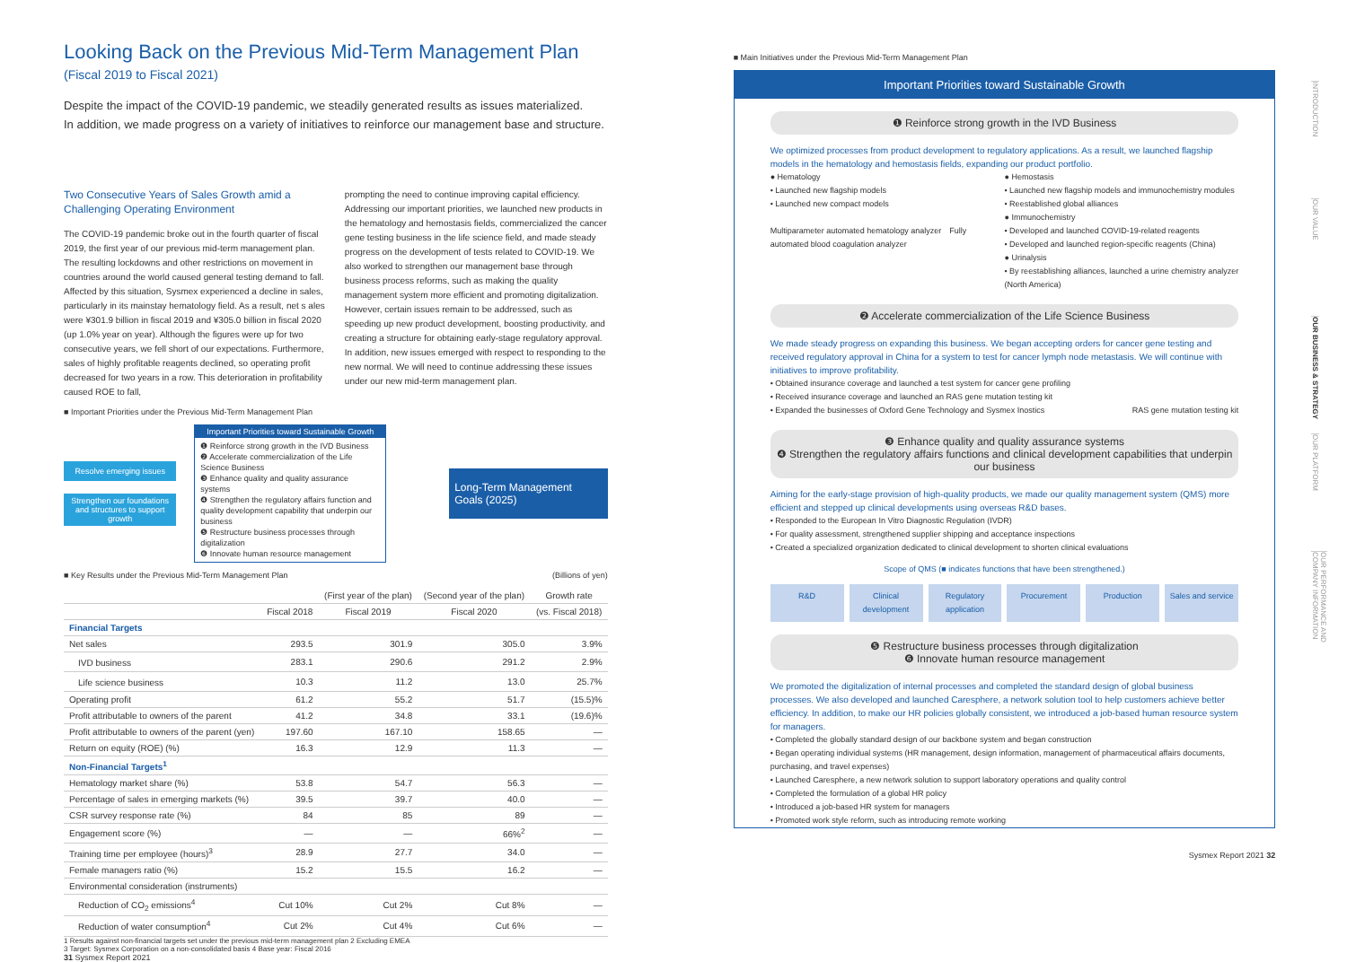Looking Back on the Previous Mid-Term Management Plan
(Fiscal 2019 to Fiscal 2021)
Despite the impact of the COVID-19 pandemic, we steadily generated results as issues materialized.
In addition, we made progress on a variety of initiatives to reinforce our management base and structure.
Two Consecutive Years of Sales Growth amid a Challenging Operating Environment
The COVID-19 pandemic broke out in the fourth quarter of fiscal 2019, the first year of our previous mid-term management plan. The resulting lockdowns and other restrictions on movement in countries around the world caused general testing demand to fall. Affected by this situation, Sysmex experienced a decline in sales, particularly in its mainstay hematology field. As a result, net s ales were ¥301.9 billion in fiscal 2019 and ¥305.0 billion in fiscal 2020 (up 1.0% year on year). Although the figures were up for two consecutive years, we fell short of our expectations. Furthermore, sales of highly profitable reagents declined, so operating profit decreased for two years in a row. This deterioration in profitability caused ROE to fall,
prompting the need to continue improving capital efficiency.
Addressing our important priorities, we launched new products in the hematology and hemostasis fields, commercialized the cancer gene testing business in the life science field, and made steady progress on the development of tests related to COVID-19. We also worked to strengthen our management base through business process reforms, such as making the quality management system more efficient and promoting digitalization.
However, certain issues remain to be addressed, such as speeding up new product development, boosting productivity, and creating a structure for obtaining early-stage regulatory approval. In addition, new issues emerged with respect to responding to the new normal. We will need to continue addressing these issues under our new mid-term management plan.
■ Important Priorities under the Previous Mid-Term Management Plan
Resolve emerging issues
Strengthen our foundations and structures to support growth
Important Priorities toward Sustainable Growth
❶ Reinforce strong growth in the IVD Business
❷ Accelerate commercialization of the Life Science Business
❸ Enhance quality and quality assurance systems
❹ Strengthen the regulatory affairs function and quality development capability that underpin our business
❺ Restructure business processes through digitalization
❻ Innovate human resource management
Long-Term Management Goals (2025)
■ Key Results under the Previous Mid-Term Management Plan (Billions of yen)
| | | (First year of the plan) | (Second year of the plan) | Growth rate |
| --- | --- | --- | --- | --- |
| | Fiscal 2018 | Fiscal 2019 | Fiscal 2020 | (vs. Fiscal 2018) |
| Financial Targets | | | | |
| Net sales | 293.5 | 301.9 | 305.0 | 3.9% |
| IVD business | 283.1 | 290.6 | 291.2 | 2.9% |
| Life science business | 10.3 | 11.2 | 13.0 | 25.7% |
| Operating profit | 61.2 | 55.2 | 51.7 | (15.5)% |
| Profit attributable to owners of the parent | 41.2 | 34.8 | 33.1 | (19.6)% |
| Profit attributable to owners of the parent (yen) | 197.60 | 167.10 | 158.65 | — |
| Return on equity (ROE) (%) | 16.3 | 12.9 | 11.3 | — |
| Non-Financial Targets<sup>1</sup> | | | | |
| Hematology market share (%) | 53.8 | 54.7 | 56.3 | — |
| Percentage of sales in emerging markets (%) | 39.5 | 39.7 | 40.0 | — |
| CSR survey response rate (%) | 84 | 85 | 89 | — |
| Engagement score (%) | — | — | 66%<sup>2</sup> | — |
| Training time per employee (hours)<sup>3</sup> | 28.9 | 27.7 | 34.0 | — |
| Female managers ratio (%) | 15.2 | 15.5 | 16.2 | — |
| Environmental consideration (instruments) | | | | |
| Reduction of CO<sub>2</sub> emissions<sup>4</sup> | Cut 10% | Cut 2% | Cut 8% | — |
| Reduction of water consumption<sup>4</sup> | Cut 2% | Cut 4% | Cut 6% | — |
1 Results against non-financial targets set under the previous mid-term management plan 2 Excluding EMEA
3 Target: Sysmex Corporation on a non-consolidated basis 4 Base year: Fiscal 2016
31 Sysmex Report 2021
■ Main Initiatives under the Previous Mid-Term Management Plan
Important Priorities toward Sustainable Growth
❶ Reinforce strong growth in the IVD Business
We optimized processes from product development to regulatory applications. As a result, we launched flagship models in the hematology and hemostasis fields, expanding our product portfolio.
● Hematology
• Launched new flagship models
• Launched new compact models
Multiparameter automated hematology analyzer　Fully automated blood coagulation analyzer
● Hemostasis
• Launched new flagship models and immunochemistry modules
• Reestablished global alliances
● Immunochemistry
• Developed and launched COVID-19-related reagents
• Developed and launched region-specific reagents (China)
● Urinalysis
• By reestablishing alliances, launched a urine chemistry analyzer (North America)
❷ Accelerate commercialization of the Life Science Business
We made steady progress on expanding this business. We began accepting orders for cancer gene testing and received regulatory approval in China for a system to test for cancer lymph node metastasis. We will continue with initiatives to improve profitability.
• Obtained insurance coverage and launched a test system for cancer gene profiling
• Received insurance coverage and launched an RAS gene mutation testing kit
• Expanded the businesses of Oxford Gene Technology and Sysmex Inostics RAS gene mutation testing kit
❸ Enhance quality and quality assurance systems
❹ Strengthen the regulatory affairs functions and clinical development capabilities that underpin our business
Aiming for the early-stage provision of high-quality products, we made our quality management system (QMS) more efficient and stepped up clinical developments using overseas R&D bases.
• Responded to the European In Vitro Diagnostic Regulation (IVDR)
• For quality assessment, strengthened supplier shipping and acceptance inspections
• Created a specialized organization dedicated to clinical development to shorten clinical evaluations
Scope of QMS (■ indicates functions that have been strengthened.)
R&D Clinical development Regulatory application Procurement Production Sales and service
❺ Restructure business processes through digitalization
❻ Innovate human resource management
We promoted the digitalization of internal processes and completed the standard design of global business processes. We also developed and launched Caresphere, a network solution tool to help customers achieve better efficiency. In addition, to make our HR policies globally consistent, we introduced a job-based human resource system for managers.
• Completed the globally standard design of our backbone system and began construction
• Began operating individual systems (HR management, design information, management of pharmaceutical affairs documents, purchasing, and travel expenses)
• Launched Caresphere, a new network solution to support laboratory operations and quality control
• Completed the formulation of a global HR policy
• Introduced a job-based HR system for managers
• Promoted work style reform, such as introducing remote working
Sysmex Report 2021 32
INTRODUCTION
OUR VALUE
OUR BUSINESS & STRATEGY
OUR PLATFORM
OUR PERFORMANCE AND COMPANY INFORMATION